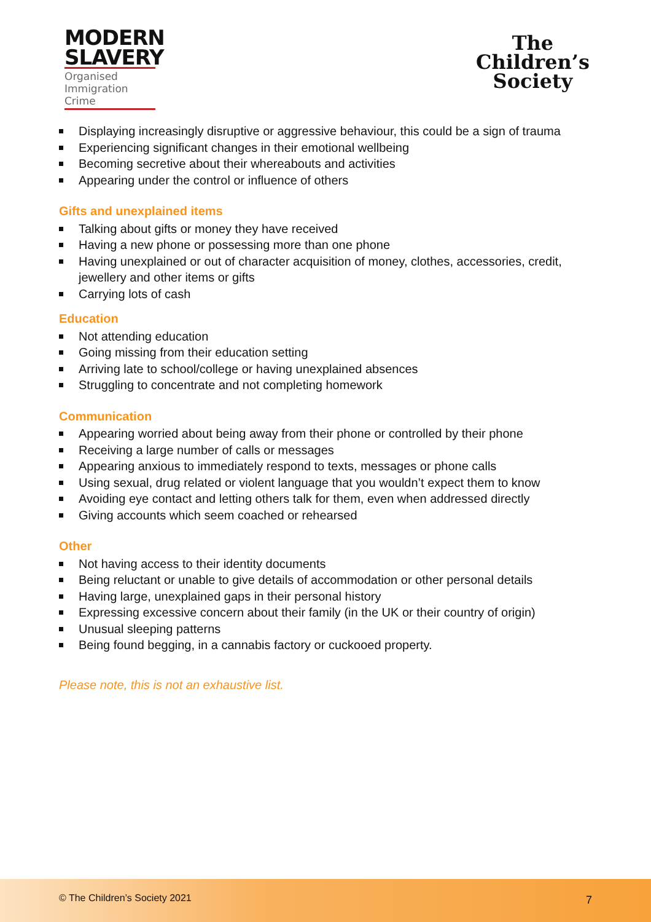MODERN
SLAVERY
Organised
Immigration Crime
The
Children’s
Society
Displaying increasingly disruptive or aggressive behaviour, this could be a sign of trauma
Experiencing significant changes in their emotional wellbeing
Becoming secretive about their whereabouts and activities
Appearing under the control or influence of others
Gifts and unexplained items
Talking about gifts or money they have received
Having a new phone or possessing more than one phone
Having unexplained or out of character acquisition of money, clothes, accessories, credit, jewellery and other items or gifts
Carrying lots of cash
Education
Not attending education
Going missing from their education setting
Arriving late to school/college or having unexplained absences
Struggling to concentrate and not completing homework
Communication
Appearing worried about being away from their phone or controlled by their phone
Receiving a large number of calls or messages
Appearing anxious to immediately respond to texts, messages or phone calls
Using sexual, drug related or violent language that you wouldn’t expect them to know
Avoiding eye contact and letting others talk for them, even when addressed directly
Giving accounts which seem coached or rehearsed
Other
Not having access to their identity documents
Being reluctant or unable to give details of accommodation or other personal details
Having large, unexplained gaps in their personal history
Expressing excessive concern about their family (in the UK or their country of origin)
Unusual sleeping patterns
Being found begging, in a cannabis factory or cuckooed property.
Please note, this is not an exhaustive list.
© The Children’s Society 2021 7